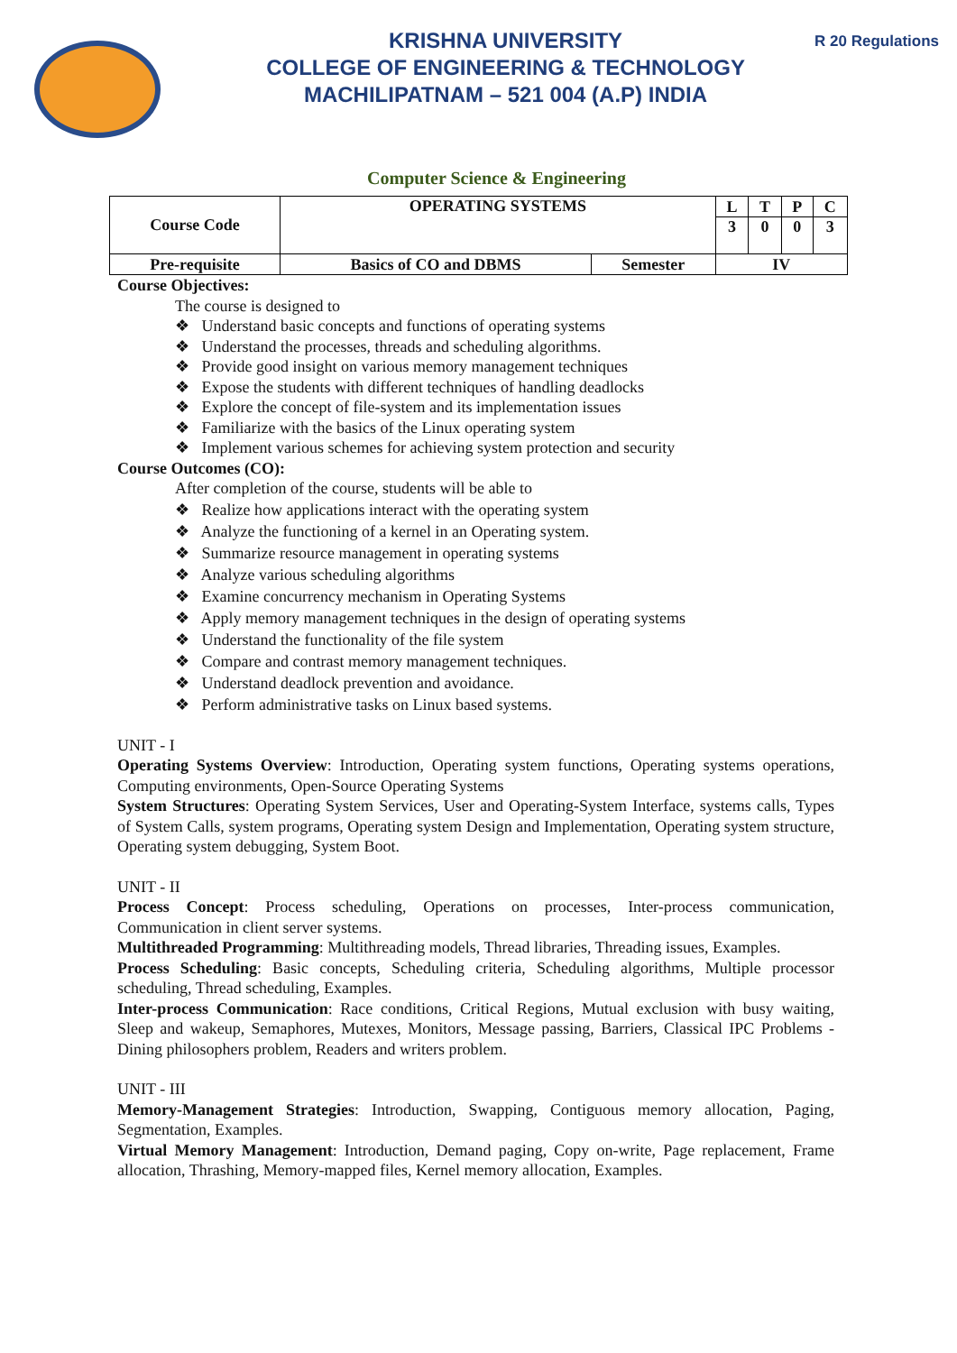KRISHNA UNIVERSITY
COLLEGE OF ENGINEERING & TECHNOLOGY
MACHILIPATNAM – 521 004 (A.P) INDIA
R 20 Regulations
Computer Science & Engineering
| Course Code | OPERATING SYSTEMS | | L | T | P | C |
| | | | 3 | 0 | 0 | 3 |
| Pre-requisite | Basics of CO and DBMS | Semester | IV | | | |
Course Objectives:
The course is designed to
❖ Understand basic concepts and functions of operating systems
❖ Understand the processes, threads and scheduling algorithms.
❖ Provide good insight on various memory management techniques
❖ Expose the students with different techniques of handling deadlocks
❖ Explore the concept of file-system and its implementation issues
❖ Familiarize with the basics of the Linux operating system
❖ Implement various schemes for achieving system protection and security
Course Outcomes (CO):
After completion of the course, students will be able to
❖ Realize how applications interact with the operating system
❖ Analyze the functioning of a kernel in an Operating system.
❖ Summarize resource management in operating systems
❖ Analyze various scheduling algorithms
❖ Examine concurrency mechanism in Operating Systems
❖ Apply memory management techniques in the design of operating systems
❖ Understand the functionality of the file system
❖ Compare and contrast memory management techniques.
❖ Understand deadlock prevention and avoidance.
❖ Perform administrative tasks on Linux based systems.
UNIT - I
Operating Systems Overview: Introduction, Operating system functions, Operating systems operations, Computing environments, Open-Source Operating Systems
System Structures: Operating System Services, User and Operating-System Interface, systems calls, Types of System Calls, system programs, Operating system Design and Implementation, Operating system structure, Operating system debugging, System Boot.
UNIT - II
Process Concept: Process scheduling, Operations on processes, Inter-process communication, Communication in client server systems.
Multithreaded Programming: Multithreading models, Thread libraries, Threading issues, Examples.
Process Scheduling: Basic concepts, Scheduling criteria, Scheduling algorithms, Multiple processor scheduling, Thread scheduling, Examples.
Inter-process Communication: Race conditions, Critical Regions, Mutual exclusion with busy waiting, Sleep and wakeup, Semaphores, Mutexes, Monitors, Message passing, Barriers, Classical IPC Problems - Dining philosophers problem, Readers and writers problem.
UNIT - III
Memory-Management Strategies: Introduction, Swapping, Contiguous memory allocation, Paging, Segmentation, Examples.
Virtual Memory Management: Introduction, Demand paging, Copy on-write, Page replacement, Frame allocation, Thrashing, Memory-mapped files, Kernel memory allocation, Examples.